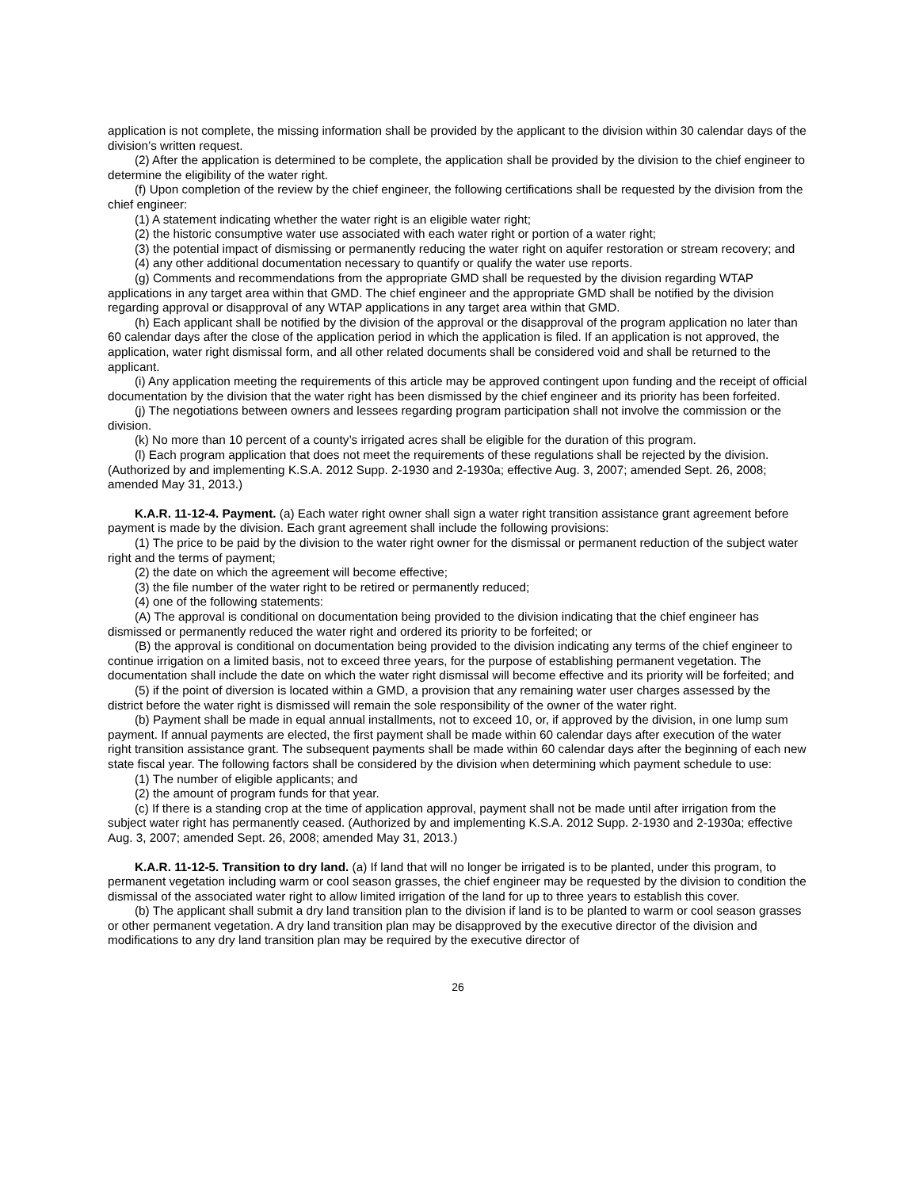application is not complete, the missing information shall be provided by the applicant to the division within 30 calendar days of the division’s written request.
(2) After the application is determined to be complete, the application shall be provided by the division to the chief engineer to determine the eligibility of the water right.
(f) Upon completion of the review by the chief engineer, the following certifications shall be requested by the division from the chief engineer:
(1) A statement indicating whether the water right is an eligible water right;
(2) the historic consumptive water use associated with each water right or portion of a water right;
(3) the potential impact of dismissing or permanently reducing the water right on aquifer restoration or stream recovery; and
(4) any other additional documentation necessary to quantify or qualify the water use reports.
(g) Comments and recommendations from the appropriate GMD shall be requested by the division regarding WTAP applications in any target area within that GMD. The chief engineer and the appropriate GMD shall be notified by the division regarding approval or disapproval of any WTAP applications in any target area within that GMD.
(h) Each applicant shall be notified by the division of the approval or the disapproval of the program application no later than 60 calendar days after the close of the application period in which the application is filed. If an application is not approved, the application, water right dismissal form, and all other related documents shall be considered void and shall be returned to the applicant.
(i) Any application meeting the requirements of this article may be approved contingent upon funding and the receipt of official documentation by the division that the water right has been dismissed by the chief engineer and its priority has been forfeited.
(j) The negotiations between owners and lessees regarding program participation shall not involve the commission or the division.
(k) No more than 10 percent of a county’s irrigated acres shall be eligible for the duration of this program.
(l) Each program application that does not meet the requirements of these regulations shall be rejected by the division. (Authorized by and implementing K.S.A. 2012 Supp. 2-1930 and 2-1930a; effective Aug. 3, 2007; amended Sept. 26, 2008; amended May 31, 2013.)
K.A.R. 11-12-4. Payment. (a) Each water right owner shall sign a water right transition assistance grant agreement before payment is made by the division. Each grant agreement shall include the following provisions:
(1) The price to be paid by the division to the water right owner for the dismissal or permanent reduction of the subject water right and the terms of payment;
(2) the date on which the agreement will become effective;
(3) the file number of the water right to be retired or permanently reduced;
(4) one of the following statements:
(A) The approval is conditional on documentation being provided to the division indicating that the chief engineer has dismissed or permanently reduced the water right and ordered its priority to be forfeited; or
(B) the approval is conditional on documentation being provided to the division indicating any terms of the chief engineer to continue irrigation on a limited basis, not to exceed three years, for the purpose of establishing permanent vegetation. The documentation shall include the date on which the water right dismissal will become effective and its priority will be forfeited; and
(5) if the point of diversion is located within a GMD, a provision that any remaining water user charges assessed by the district before the water right is dismissed will remain the sole responsibility of the owner of the water right.
(b) Payment shall be made in equal annual installments, not to exceed 10, or, if approved by the division, in one lump sum payment. If annual payments are elected, the first payment shall be made within 60 calendar days after execution of the water right transition assistance grant. The subsequent payments shall be made within 60 calendar days after the beginning of each new state fiscal year. The following factors shall be considered by the division when determining which payment schedule to use:
(1) The number of eligible applicants; and
(2) the amount of program funds for that year.
(c) If there is a standing crop at the time of application approval, payment shall not be made until after irrigation from the subject water right has permanently ceased. (Authorized by and implementing K.S.A. 2012 Supp. 2-1930 and 2-1930a; effective Aug. 3, 2007; amended Sept. 26, 2008; amended May 31, 2013.)
K.A.R. 11-12-5. Transition to dry land. (a) If land that will no longer be irrigated is to be planted, under this program, to permanent vegetation including warm or cool season grasses, the chief engineer may be requested by the division to condition the dismissal of the associated water right to allow limited irrigation of the land for up to three years to establish this cover.
(b) The applicant shall submit a dry land transition plan to the division if land is to be planted to warm or cool season grasses or other permanent vegetation. A dry land transition plan may be disapproved by the executive director of the division and modifications to any dry land transition plan may be required by the executive director of
26